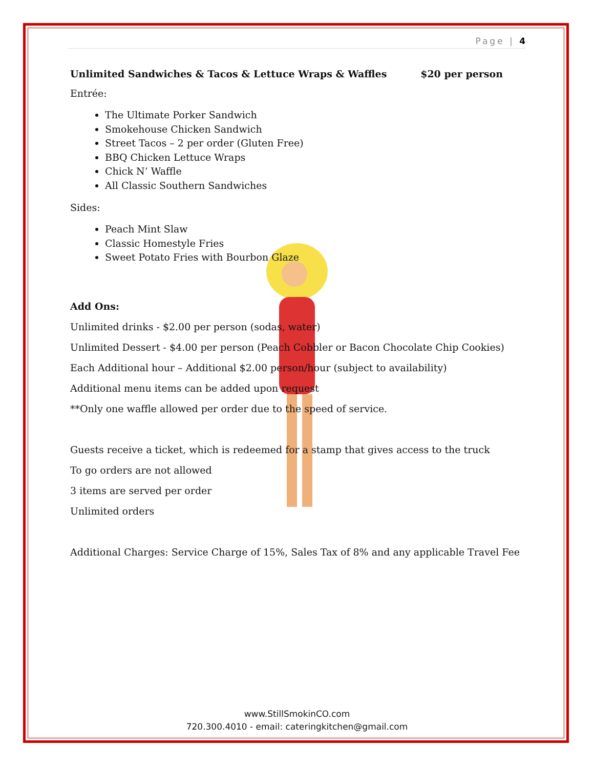Page | 4
Unlimited Sandwiches & Tacos & Lettuce Wraps & Waffles $20 per person
Entrée:
The Ultimate Porker Sandwich
Smokehouse Chicken Sandwich
Street Tacos – 2 per order (Gluten Free)
BBQ Chicken Lettuce Wraps
Chick N’ Waffle
All Classic Southern Sandwiches
Sides:
Peach Mint Slaw
Classic Homestyle Fries
Sweet Potato Fries with Bourbon Glaze
Add Ons:
Unlimited drinks - $2.00 per person (sodas, water)
Unlimited Dessert - $4.00 per person (Peach Cobbler or Bacon Chocolate Chip Cookies)
Each Additional hour – Additional $2.00 person/hour (subject to availability)
Additional menu items can be added upon request
**Only one waffle allowed per order due to the speed of service.
Guests receive a ticket, which is redeemed for a stamp that gives access to the truck
To go orders are not allowed
3 items are served per order
Unlimited orders
Additional Charges: Service Charge of 15%, Sales Tax of 8% and any applicable Travel Fee
www.StillSmokinCO.com
720.300.4010 - email: cateringkitchen@gmail.com